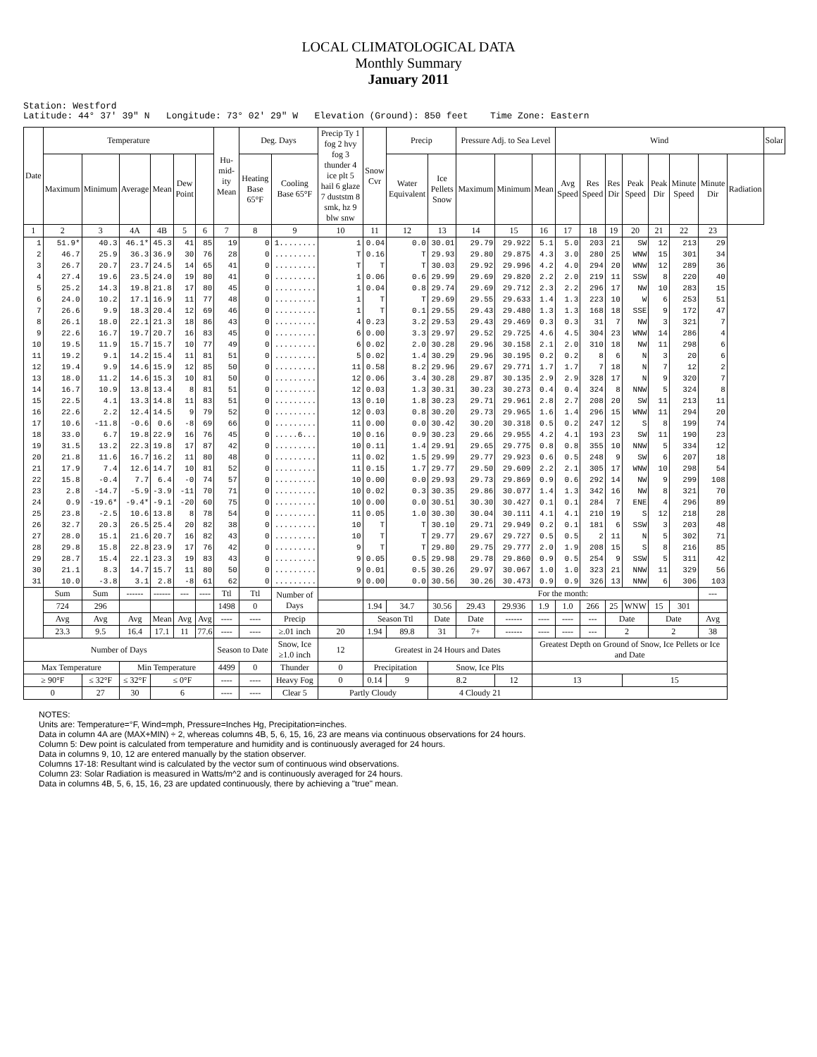LOCAL CLIMATOLOGICAL DATA
Monthly Summary
January 2011
Station: Westford Latitude: 44° 37' 39" N Longitude: 73° 02' 29" W Elevation (Ground): 850 feet Time Zone: Eastern
| Date | Temperature | | | | | | Hu-mid-ity Mean | Deg. Days | | Precip Ty 1 fog 2 hvy fog 3 thunder 4 ice plt 5 hail 6 glaze 7 duststm 8 smk, hz 9 blw snw | Snow Cvr | Precip | | Pressure Adj. to Sea Level | | | Wind | | | | | | | | Solar |
| --- | --- | --- | --- | --- | --- | --- | --- | --- | --- | --- | --- | --- | --- | --- | --- | --- | --- | --- | --- | --- | --- | --- | --- | --- | --- |
| | Maximum | Minimum | Average | Mean | Dew Point | | | Heating Base 65°F | Cooling Base 65°F | | | Water Equivalent | Ice Pellets Snow | Maximum | Minimum | Mean | Avg Speed | Res Speed | Res Dir | Peak Speed | Peak Dir | Minute Speed | Minute Dir | Radiation | |
| 1 | 2 | 3 | 4A | 4B | 5 | 6 | 7 | 8 | 9 | 10 | 11 | 12 | 13 | 14 | 15 | 16 | 17 | 18 | 19 | 20 | 21 | 22 | 23 | | |
| 1 | 51.9* | 40.3 | 46.1* | 45.3 | 41 | 85 | 19 | 0 | 1........ | 1 | 0.04 | 0.0 | 30.01 | 29.79 | 29.922 | 5.1 | 5.0 | 203 | 21 | SW | 12 | 213 | 29 | | |
| 2 | 46.7 | 25.9 | 36.3 | 36.9 | 30 | 76 | 28 | 0 | ......... | T | 0.16 | T | 29.93 | 29.80 | 29.875 | 4.3 | 3.0 | 280 | 25 | WNW | 15 | 301 | 34 | | |
| 3 | 26.7 | 20.7 | 23.7 | 24.5 | 14 | 65 | 41 | 0 | ......... | T | T | T | 30.03 | 29.92 | 29.996 | 4.2 | 4.0 | 294 | 20 | WNW | 12 | 289 | 36 | | |
| 4 | 27.4 | 19.6 | 23.5 | 24.0 | 19 | 80 | 41 | 0 | ......... | 1 | 0.06 | 0.6 | 29.99 | 29.69 | 29.820 | 2.2 | 2.0 | 219 | 11 | SSW | 8 | 220 | 40 | | |
| 5 | 25.2 | 14.3 | 19.8 | 21.8 | 17 | 80 | 45 | 0 | ......... | 1 | 0.04 | 0.8 | 29.74 | 29.69 | 29.712 | 2.3 | 2.2 | 296 | 17 | NW | 10 | 283 | 15 | | |
| 6 | 24.0 | 10.2 | 17.1 | 16.9 | 11 | 77 | 48 | 0 | ......... | 1 | T | T | 29.69 | 29.55 | 29.633 | 1.4 | 1.3 | 223 | 10 | W | 6 | 253 | 51 | | |
| 7 | 26.6 | 9.9 | 18.3 | 20.4 | 12 | 69 | 46 | 0 | ......... | 1 | T | 0.1 | 29.55 | 29.43 | 29.480 | 1.3 | 1.3 | 168 | 18 | SSE | 9 | 172 | 47 | | |
| 8 | 26.1 | 18.0 | 22.1 | 21.3 | 18 | 86 | 43 | 0 | ......... | 4 | 0.23 | 3.2 | 29.53 | 29.43 | 29.469 | 0.3 | 0.3 | 31 | 7 | NW | 3 | 321 | 7 | | |
| 9 | 22.6 | 16.7 | 19.7 | 20.7 | 16 | 83 | 45 | 0 | ......... | 6 | 0.00 | 3.3 | 29.97 | 29.52 | 29.725 | 4.6 | 4.5 | 304 | 23 | WNW | 14 | 286 | 4 | | |
| 10 | 19.5 | 11.9 | 15.7 | 15.7 | 10 | 77 | 49 | 0 | ......... | 6 | 0.02 | 2.0 | 30.28 | 29.96 | 30.158 | 2.1 | 2.0 | 310 | 18 | NW | 11 | 298 | 6 | | |
| 11 | 19.2 | 9.1 | 14.2 | 15.4 | 11 | 81 | 51 | 0 | ......... | 5 | 0.02 | 1.4 | 30.29 | 29.96 | 30.195 | 0.2 | 0.2 | 8 | 6 | N | 3 | 20 | 6 | | |
| 12 | 19.4 | 9.9 | 14.6 | 15.9 | 12 | 85 | 50 | 0 | ......... | 11 | 0.58 | 8.2 | 29.96 | 29.67 | 29.771 | 1.7 | 1.7 | 7 | 18 | N | 7 | 12 | 2 | | |
| 13 | 18.0 | 11.2 | 14.6 | 15.3 | 10 | 81 | 50 | 0 | ......... | 12 | 0.06 | 3.4 | 30.28 | 29.87 | 30.135 | 2.9 | 2.9 | 328 | 17 | N | 9 | 320 | 7 | | |
| 14 | 16.7 | 10.9 | 13.8 | 13.4 | 8 | 81 | 51 | 0 | ......... | 12 | 0.03 | 1.3 | 30.31 | 30.23 | 30.273 | 0.4 | 0.4 | 324 | 8 | NNW | 5 | 324 | 8 | | |
| 15 | 22.5 | 4.1 | 13.3 | 14.8 | 11 | 83 | 51 | 0 | ......... | 13 | 0.10 | 1.8 | 30.23 | 29.71 | 29.961 | 2.8 | 2.7 | 208 | 20 | SW | 11 | 213 | 11 | | |
| 16 | 22.6 | 2.2 | 12.4 | 14.5 | 9 | 79 | 52 | 0 | ......... | 12 | 0.03 | 0.8 | 30.20 | 29.73 | 29.965 | 1.6 | 1.4 | 296 | 15 | WNW | 11 | 294 | 20 | | |
| 17 | 10.6 | -11.8 | -0.6 | 0.6 | -8 | 69 | 66 | 0 | ......... | 11 | 0.00 | 0.0 | 30.42 | 30.20 | 30.318 | 0.5 | 0.2 | 247 | 12 | S | 8 | 199 | 74 | | |
| 18 | 33.0 | 6.7 | 19.8 | 22.9 | 16 | 76 | 45 | 0 | .....6... | 10 | 0.16 | 0.9 | 30.23 | 29.66 | 29.955 | 4.2 | 4.1 | 193 | 23 | SW | 11 | 190 | 23 | | |
| 19 | 31.5 | 13.2 | 22.3 | 19.8 | 17 | 87 | 42 | 0 | ......... | 10 | 0.11 | 1.4 | 29.91 | 29.65 | 29.775 | 0.8 | 0.8 | 355 | 10 | NNW | 5 | 334 | 12 | | |
| 20 | 21.8 | 11.6 | 16.7 | 16.2 | 11 | 80 | 48 | 0 | ......... | 11 | 0.02 | 1.5 | 29.99 | 29.77 | 29.923 | 0.6 | 0.5 | 248 | 9 | SW | 6 | 207 | 18 | | |
| 21 | 17.9 | 7.4 | 12.6 | 14.7 | 10 | 81 | 52 | 0 | ......... | 11 | 0.15 | 1.7 | 29.77 | 29.50 | 29.609 | 2.2 | 2.1 | 305 | 17 | WNW | 10 | 298 | 54 | | |
| 22 | 15.8 | -0.4 | 7.7 | 6.4 | -0 | 74 | 57 | 0 | ......... | 10 | 0.00 | 0.0 | 29.93 | 29.73 | 29.869 | 0.9 | 0.6 | 292 | 14 | NW | 9 | 299 | 108 | | |
| 23 | 2.8 | -14.7 | -5.9 | -3.9 | -11 | 70 | 71 | 0 | ......... | 10 | 0.02 | 0.3 | 30.35 | 29.86 | 30.077 | 1.4 | 1.3 | 342 | 16 | NW | 8 | 321 | 70 | | |
| 24 | 0.9 | -19.6* | -9.4* | -9.1 | -20 | 60 | 75 | 0 | ......... | 10 | 0.00 | 0.0 | 30.51 | 30.30 | 30.427 | 0.1 | 0.1 | 284 | 7 | ENE | 4 | 296 | 89 | | |
| 25 | 23.8 | -2.5 | 10.6 | 13.8 | 8 | 78 | 54 | 0 | ......... | 11 | 0.05 | 1.0 | 30.30 | 30.04 | 30.111 | 4.1 | 4.1 | 210 | 19 | S | 12 | 218 | 28 | | |
| 26 | 32.7 | 20.3 | 26.5 | 25.4 | 20 | 82 | 38 | 0 | ......... | 10 | T | T | 30.10 | 29.71 | 29.949 | 0.2 | 0.1 | 181 | 6 | SSW | 3 | 203 | 48 | | |
| 27 | 28.0 | 15.1 | 21.6 | 20.7 | 16 | 82 | 43 | 0 | ......... | 10 | T | T | 29.77 | 29.67 | 29.727 | 0.5 | 0.5 | 2 | 11 | N | 5 | 302 | 71 | | |
| 28 | 29.8 | 15.8 | 22.8 | 23.9 | 17 | 76 | 42 | 0 | ......... | 9 | T | T | 29.80 | 29.75 | 29.777 | 2.0 | 1.9 | 208 | 15 | S | 8 | 216 | 85 | | |
| 29 | 28.7 | 15.4 | 22.1 | 23.3 | 19 | 83 | 43 | 0 | ......... | 9 | 0.05 | 0.5 | 29.98 | 29.78 | 29.860 | 0.9 | 0.5 | 254 | 9 | SSW | 5 | 311 | 42 | | |
| 30 | 21.1 | 8.3 | 14.7 | 15.7 | 11 | 80 | 50 | 0 | ......... | 9 | 0.01 | 0.5 | 30.26 | 29.97 | 30.067 | 1.0 | 1.0 | 323 | 21 | NNW | 11 | 329 | 56 | | |
| 31 | 10.0 | -3.8 | 3.1 | 2.8 | -8 | 61 | 62 | 0 | ......... | 9 | 0.00 | 0.0 | 30.56 | 30.26 | 30.473 | 0.9 | 0.9 | 326 | 13 | NNW | 6 | 306 | 103 | | |
| | Sum | Sum | ------ | ------ | --- | ---- | Ttl | Ttl | Number of Days | | | | For the month: | | | | | | | | | | --- | | |
| | 724 | 296 | | | | | 1498 | 0 | | | 1.94 | 34.7 | 30.56 | 29.43 | 29.936 | 1.9 | 1.0 | 266 | 25 | WNW | 15 | 301 | | | |
| | Avg | Avg | Avg | Mean | Avg | Avg | ---- | ---- | Precip | | Season Ttl | | Date | Date | ------ | ---- | ---- | --- | Date | | Date | | Avg | | |
| | 23.3 | 9.5 | 16.4 | 17.1 | 11 | 77.6 | ---- | ---- | ≥.01 inch | 20 | 1.94 | 89.8 | 31 | 7+ | ------ | ---- | ---- | --- | 2 | | 2 | | 38 | | |
| Number of Days | | | | | | | Season to Date | | Snow, Ice ≥1.0 inch | 12 | Greatest in 24 Hours and Dates | | | | | Greatest Depth on Ground of Snow, Ice Pellets or Ice and Date | | | | | | | | | |
| Max Temperature | | | Min Temperature | | | | 4499 | 0 | Thunder | 0 | Precipitation | | Snow, Ice Plts | | | | | | | | | | | | |
| ≥ 90°F | | ≤ 32°F | ≤ 32°F | ≤ 0°F | | | ---- | ---- | Heavy Fog | 0 | 0.14 | 9 | 8.2 | | 12 | 13 | | | | 15 | | | | | |
| 0 | | 27 | 30 | 6 | | | ---- | ---- | Clear 5 | Partly Cloudy | | | 4 Cloudy 21 | | | | | | | | | | | | |
NOTES:
Units are: Temperature=°F, Wind=mph, Pressure=Inches Hg, Precipitation=inches.
Data in column 4A are (MAX+MIN) ÷ 2, whereas columns 4B, 5, 6, 15, 16, 23 are means via continuous observations for 24 hours.
Column 5: Dew point is calculated from temperature and humidity and is continuously averaged for 24 hours.
Data in columns 9, 10, 12 are entered manually by the station observer.
Columns 17-18: Resultant wind is calculated by the vector sum of continuous wind observations.
Column 23: Solar Radiation is measured in Watts/m^2 and is continuously averaged for 24 hours.
Data in columns 4B, 5, 6, 15, 16, 23 are updated continuously, there by achieving a "true" mean.